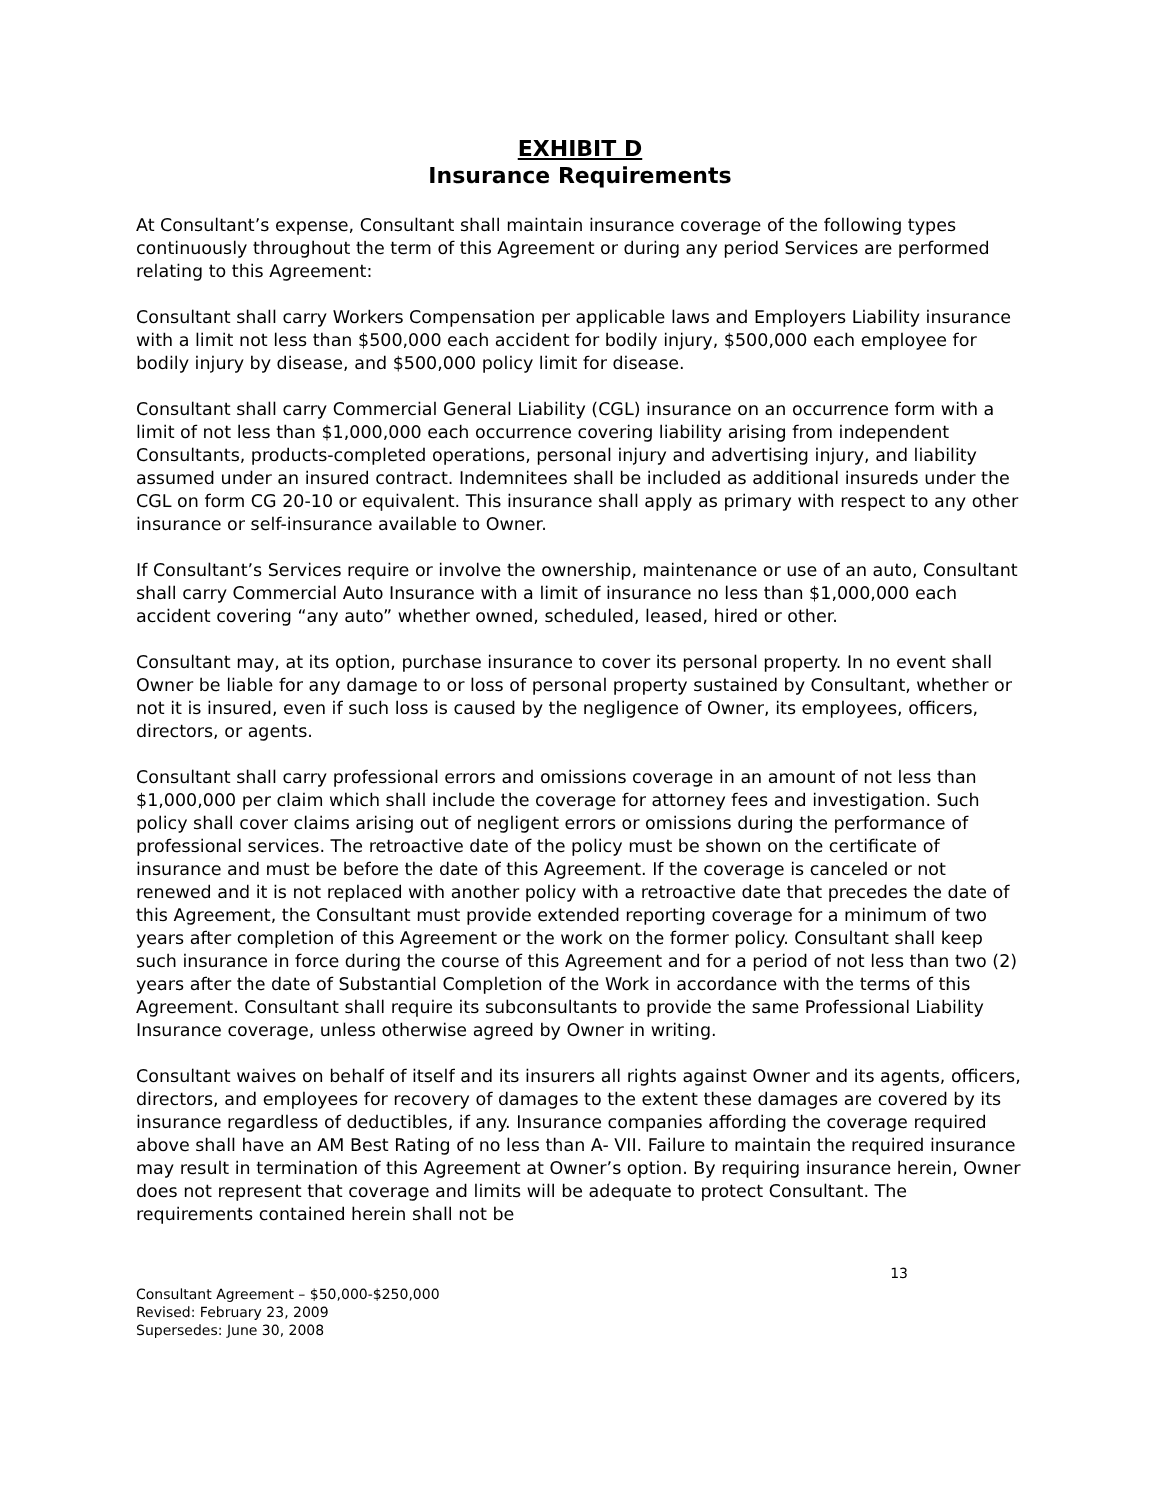EXHIBIT D
Insurance Requirements
At Consultant’s expense, Consultant shall maintain insurance coverage of the following types continuously throughout the term of this Agreement or during any period Services are performed relating to this Agreement:
Consultant shall carry Workers Compensation per applicable laws and Employers Liability insurance with a limit not less than $500,000 each accident for bodily injury, $500,000 each employee for bodily injury by disease, and $500,000 policy limit for disease.
Consultant shall carry Commercial General Liability (CGL) insurance on an occurrence form with a limit of not less than $1,000,000 each occurrence covering liability arising from independent Consultants, products-completed operations, personal injury and advertising injury, and liability assumed under an insured contract. Indemnitees shall be included as additional insureds under the CGL on form CG 20-10 or equivalent. This insurance shall apply as primary with respect to any other insurance or self-insurance available to Owner.
If Consultant’s Services require or involve the ownership, maintenance or use of an auto, Consultant shall carry Commercial Auto Insurance with a limit of insurance no less than $1,000,000 each accident covering “any auto” whether owned, scheduled, leased, hired or other.
Consultant may, at its option, purchase insurance to cover its personal property. In no event shall Owner be liable for any damage to or loss of personal property sustained by Consultant, whether or not it is insured, even if such loss is caused by the negligence of Owner, its employees, officers, directors, or agents.
Consultant shall carry professional errors and omissions coverage in an amount of not less than $1,000,000 per claim which shall include the coverage for attorney fees and investigation. Such policy shall cover claims arising out of negligent errors or omissions during the performance of professional services. The retroactive date of the policy must be shown on the certificate of insurance and must be before the date of this Agreement. If the coverage is canceled or not renewed and it is not replaced with another policy with a retroactive date that precedes the date of this Agreement, the Consultant must provide extended reporting coverage for a minimum of two years after completion of this Agreement or the work on the former policy. Consultant shall keep such insurance in force during the course of this Agreement and for a period of not less than two (2) years after the date of Substantial Completion of the Work in accordance with the terms of this Agreement. Consultant shall require its subconsultants to provide the same Professional Liability Insurance coverage, unless otherwise agreed by Owner in writing.
Consultant waives on behalf of itself and its insurers all rights against Owner and its agents, officers, directors, and employees for recovery of damages to the extent these damages are covered by its insurance regardless of deductibles, if any. Insurance companies affording the coverage required above shall have an AM Best Rating of no less than A- VII. Failure to maintain the required insurance may result in termination of this Agreement at Owner’s option. By requiring insurance herein, Owner does not represent that coverage and limits will be adequate to protect Consultant. The requirements contained herein shall not be
13
Consultant Agreement – $50,000-$250,000
Revised: February 23, 2009
Supersedes: June 30, 2008